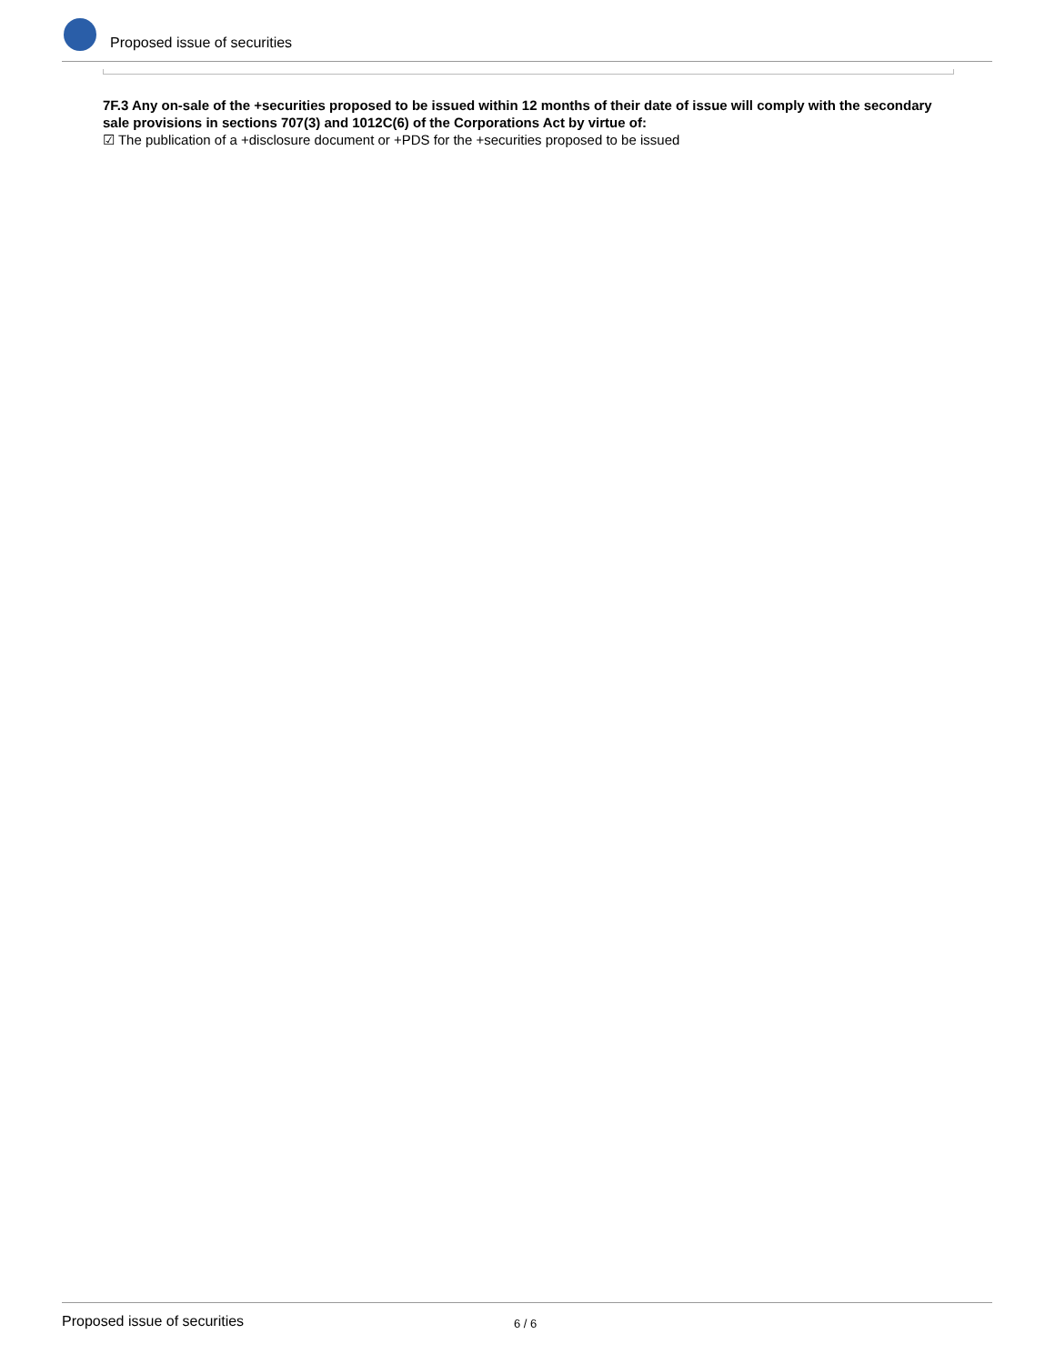Proposed issue of securities
7F.3 Any on-sale of the +securities proposed to be issued within 12 months of their date of issue will comply with the secondary sale provisions in sections 707(3) and 1012C(6) of the Corporations Act by virtue of:
☑ The publication of a +disclosure document or +PDS for the +securities proposed to be issued
Proposed issue of securities 6 / 6